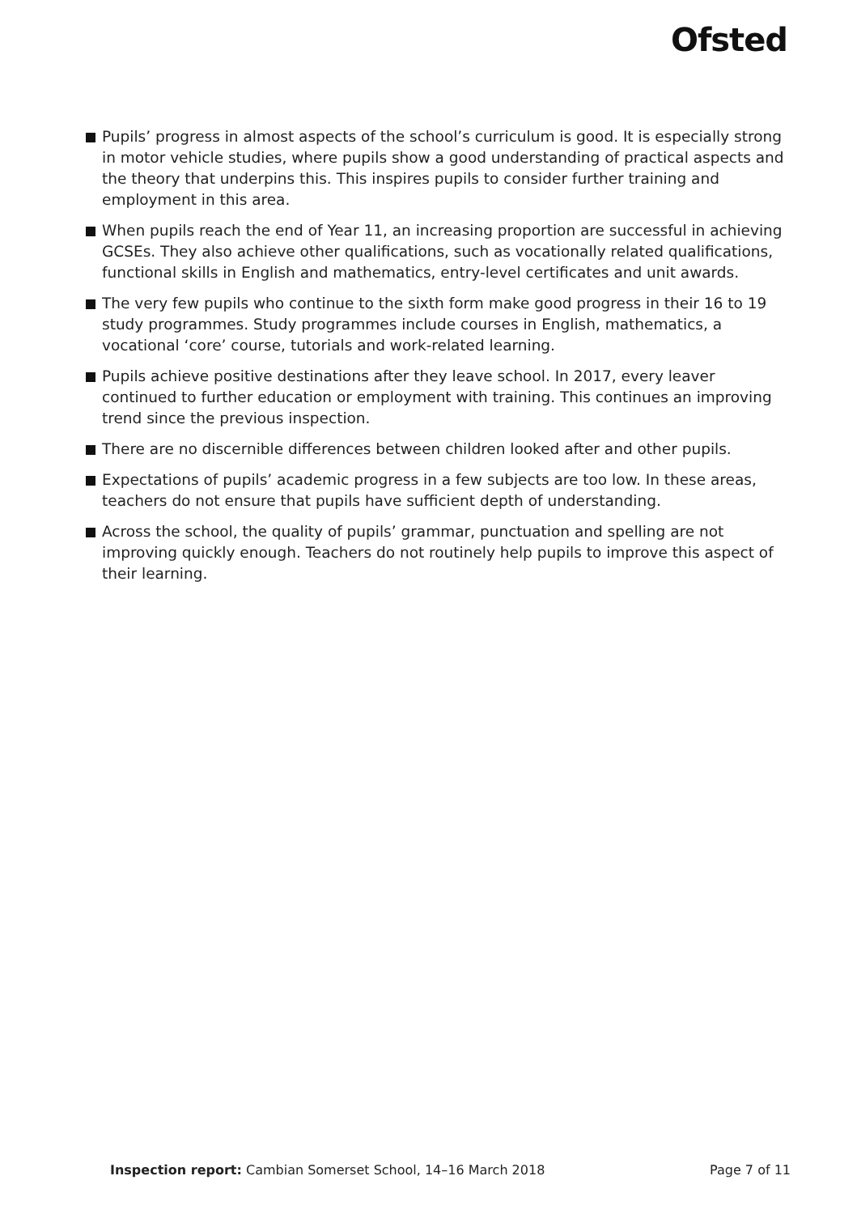Ofsted
Pupils’ progress in almost aspects of the school’s curriculum is good. It is especially strong in motor vehicle studies, where pupils show a good understanding of practical aspects and the theory that underpins this. This inspires pupils to consider further training and employment in this area.
When pupils reach the end of Year 11, an increasing proportion are successful in achieving GCSEs. They also achieve other qualifications, such as vocationally related qualifications, functional skills in English and mathematics, entry-level certificates and unit awards.
The very few pupils who continue to the sixth form make good progress in their 16 to 19 study programmes. Study programmes include courses in English, mathematics, a vocational ‘core’ course, tutorials and work-related learning.
Pupils achieve positive destinations after they leave school. In 2017, every leaver continued to further education or employment with training. This continues an improving trend since the previous inspection.
There are no discernible differences between children looked after and other pupils.
Expectations of pupils’ academic progress in a few subjects are too low. In these areas, teachers do not ensure that pupils have sufficient depth of understanding.
Across the school, the quality of pupils’ grammar, punctuation and spelling are not improving quickly enough. Teachers do not routinely help pupils to improve this aspect of their learning.
Inspection report: Cambian Somerset School, 14–16 March 2018 Page 7 of 11